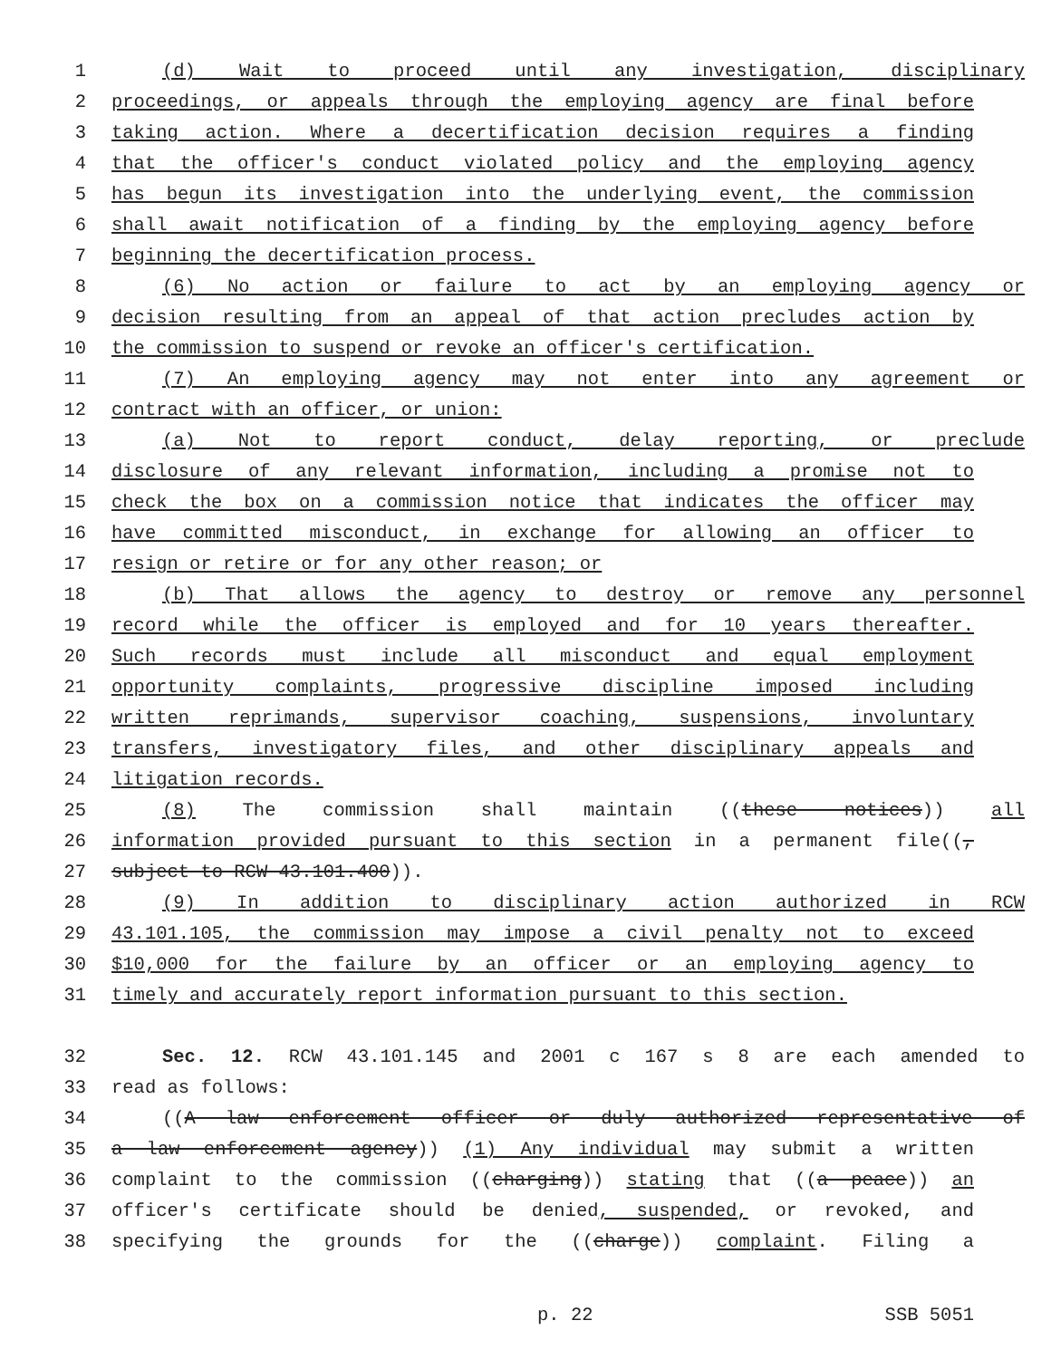1 (d) Wait to proceed until any investigation, disciplinary
2 proceedings, or appeals through the employing agency are final before
3 taking action. Where a decertification decision requires a finding
4 that the officer's conduct violated policy and the employing agency
5 has begun its investigation into the underlying event, the commission
6 shall await notification of a finding by the employing agency before
7 beginning the decertification process.
8 (6) No action or failure to act by an employing agency or
9 decision resulting from an appeal of that action precludes action by
10 the commission to suspend or revoke an officer's certification.
11 (7) An employing agency may not enter into any agreement or
12 contract with an officer, or union:
13 (a) Not to report conduct, delay reporting, or preclude
14 disclosure of any relevant information, including a promise not to
15 check the box on a commission notice that indicates the officer may
16 have committed misconduct, in exchange for allowing an officer to
17 resign or retire or for any other reason; or
18 (b) That allows the agency to destroy or remove any personnel
19 record while the officer is employed and for 10 years thereafter.
20 Such records must include all misconduct and equal employment
21 opportunity complaints, progressive discipline imposed including
22 written reprimands, supervisor coaching, suspensions, involuntary
23 transfers, investigatory files, and other disciplinary appeals and
24 litigation records.
25 (8) The commission shall maintain ((these notices)) all
26 information provided pursuant to this section in a permanent file((,
27 subject to RCW 43.101.400)).
28 (9) In addition to disciplinary action authorized in RCW
29 43.101.105, the commission may impose a civil penalty not to exceed
30 $10,000 for the failure by an officer or an employing agency to
31 timely and accurately report information pursuant to this section.
32 Sec. 12. RCW 43.101.145 and 2001 c 167 s 8 are each amended to
33 read as follows:
34 ((A law enforcement officer or duly authorized representative of
35 a law enforcement agency)) (1) Any individual may submit a written
36 complaint to the commission ((charging)) stating that ((a peace)) an
37 officer's certificate should be denied, suspended, or revoked, and
38 specifying the grounds for the ((charge)) complaint. Filing a
p. 22 SSB 5051